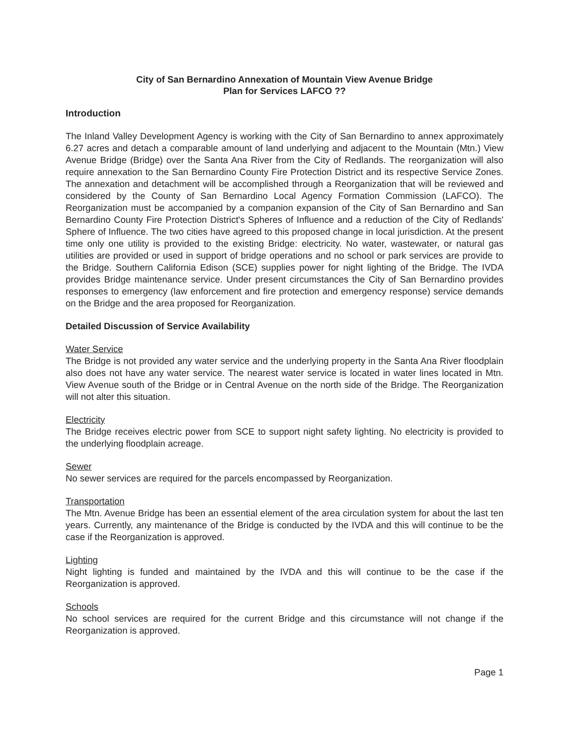City of San Bernardino Annexation of Mountain View Avenue Bridge
Plan for Services LAFCO ??
Introduction
The Inland Valley Development Agency is working with the City of San Bernardino to annex approximately 6.27 acres and detach a comparable amount of land underlying and adjacent to the Mountain (Mtn.) View Avenue Bridge (Bridge) over the Santa Ana River from the City of Redlands. The reorganization will also require annexation to the San Bernardino County Fire Protection District and its respective Service Zones. The annexation and detachment will be accomplished through a Reorganization that will be reviewed and considered by the County of San Bernardino Local Agency Formation Commission (LAFCO). The Reorganization must be accompanied by a companion expansion of the City of San Bernardino and San Bernardino County Fire Protection District's Spheres of Influence and a reduction of the City of Redlands' Sphere of Influence. The two cities have agreed to this proposed change in local jurisdiction. At the present time only one utility is provided to the existing Bridge: electricity. No water, wastewater, or natural gas utilities are provided or used in support of bridge operations and no school or park services are provide to the Bridge. Southern California Edison (SCE) supplies power for night lighting of the Bridge. The IVDA provides Bridge maintenance service. Under present circumstances the City of San Bernardino provides responses to emergency (law enforcement and fire protection and emergency response) service demands on the Bridge and the area proposed for Reorganization.
Detailed Discussion of Service Availability
Water Service
The Bridge is not provided any water service and the underlying property in the Santa Ana River floodplain also does not have any water service. The nearest water service is located in water lines located in Mtn. View Avenue south of the Bridge or in Central Avenue on the north side of the Bridge. The Reorganization will not alter this situation.
Electricity
The Bridge receives electric power from SCE to support night safety lighting. No electricity is provided to the underlying floodplain acreage.
Sewer
No sewer services are required for the parcels encompassed by Reorganization.
Transportation
The Mtn. Avenue Bridge has been an essential element of the area circulation system for about the last ten years. Currently, any maintenance of the Bridge is conducted by the IVDA and this will continue to be the case if the Reorganization is approved.
Lighting
Night lighting is funded and maintained by the IVDA and this will continue to be the case if the Reorganization is approved.
Schools
No school services are required for the current Bridge and this circumstance will not change if the Reorganization is approved.
Page 1